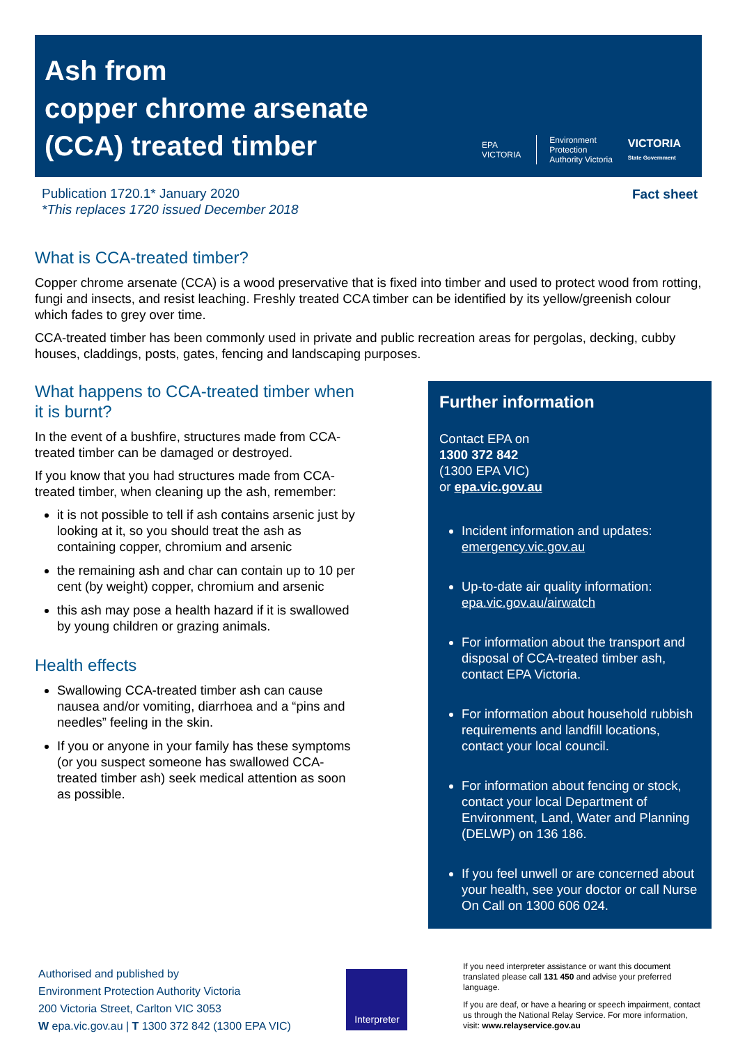Ash from
copper chrome arsenate
(CCA) treated timber
EPA
VICTORIA
Environment
Protection
Authority Victoria
VICTORIA
State Government
Publication 1720.1* January 2020
*This replaces 1720 issued December 2018
Fact sheet
What is CCA-treated timber?
Copper chrome arsenate (CCA) is a wood preservative that is fixed into timber and used to protect wood from rotting, fungi and insects, and resist leaching. Freshly treated CCA timber can be identified by its yellow/greenish colour which fades to grey over time.
CCA-treated timber has been commonly used in private and public recreation areas for pergolas, decking, cubby houses, claddings, posts, gates, fencing and landscaping purposes.
What happens to CCA-treated timber when it is burnt?
In the event of a bushfire, structures made from CCA-treated timber can be damaged or destroyed.
If you know that you had structures made from CCA-treated timber, when cleaning up the ash, remember:
it is not possible to tell if ash contains arsenic just by looking at it, so you should treat the ash as containing copper, chromium and arsenic
the remaining ash and char can contain up to 10 per cent (by weight) copper, chromium and arsenic
this ash may pose a health hazard if it is swallowed by young children or grazing animals.
Health effects
Swallowing CCA-treated timber ash can cause nausea and/or vomiting, diarrhoea and a “pins and needles” feeling in the skin.
If you or anyone in your family has these symptoms (or you suspect someone has swallowed CCA-treated timber ash) seek medical attention as soon as possible.
Further information
Contact EPA on
1300 372 842
(1300 EPA VIC)
or epa.vic.gov.au
Incident information and updates: emergency.vic.gov.au
Up-to-date air quality information: epa.vic.gov.au/airwatch
For information about the transport and disposal of CCA-treated timber ash, contact EPA Victoria.
For information about household rubbish requirements and landfill locations, contact your local council.
For information about fencing or stock, contact your local Department of Environment, Land, Water and Planning (DELWP) on 136 186.
If you feel unwell or are concerned about your health, see your doctor or call Nurse On Call on 1300 606 024.
Authorised and published by
Environment Protection Authority Victoria
200 Victoria Street, Carlton VIC 3053
W epa.vic.gov.au | T 1300 372 842 (1300 EPA VIC)
Interpreter
If you need interpreter assistance or want this document translated please call 131 450 and advise your preferred language.
If you are deaf, or have a hearing or speech impairment, contact us through the National Relay Service. For more information, visit: www.relayservice.gov.au